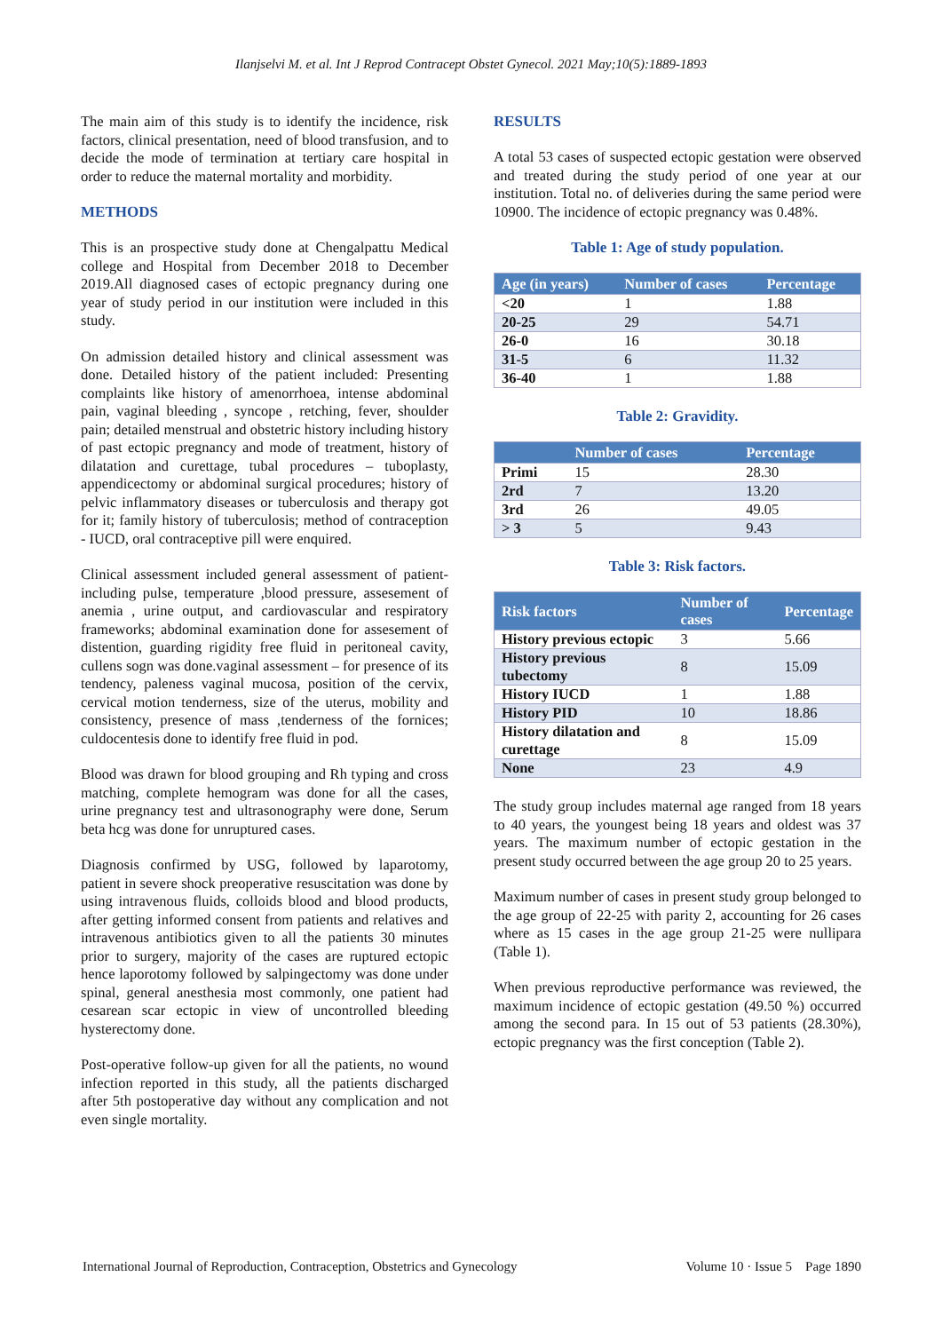Ilanjselvi M. et al. Int J Reprod Contracept Obstet Gynecol. 2021 May;10(5):1889-1893
The main aim of this study is to identify the incidence, risk factors, clinical presentation, need of blood transfusion, and to decide the mode of termination at tertiary care hospital in order to reduce the maternal mortality and morbidity.
METHODS
This is an prospective study done at Chengalpattu Medical college and Hospital from December 2018 to December 2019.All diagnosed cases of ectopic pregnancy during one year of study period in our institution were included in this study.
On admission detailed history and clinical assessment was done. Detailed history of the patient included: Presenting complaints like history of amenorrhoea, intense abdominal pain, vaginal bleeding , syncope , retching, fever, shoulder pain; detailed menstrual and obstetric history including history of past ectopic pregnancy and mode of treatment, history of dilatation and curettage, tubal procedures – tuboplasty, appendicectomy or abdominal surgical procedures; history of pelvic inflammatory diseases or tuberculosis and therapy got for it; family history of tuberculosis; method of contraception - IUCD, oral contraceptive pill were enquired.
Clinical assessment included general assessment of patient-including pulse, temperature ,blood pressure, assesement of anemia , urine output, and cardiovascular and respiratory frameworks; abdominal examination done for assesement of distention, guarding rigidity free fluid in peritoneal cavity, cullens sogn was done.vaginal assessment – for presence of its tendency, paleness vaginal mucosa, position of the cervix, cervical motion tenderness, size of the uterus, mobility and consistency, presence of mass ,tenderness of the fornices; culdocentesis done to identify free fluid in pod.
Blood was drawn for blood grouping and Rh typing and cross matching, complete hemogram was done for all the cases, urine pregnancy test and ultrasonography were done, Serum beta hcg was done for unruptured cases.
Diagnosis confirmed by USG, followed by laparotomy, patient in severe shock preoperative resuscitation was done by using intravenous fluids, colloids blood and blood products, after getting informed consent from patients and relatives and intravenous antibiotics given to all the patients 30 minutes prior to surgery, majority of the cases are ruptured ectopic hence laporotomy followed by salpingectomy was done under spinal, general anesthesia most commonly, one patient had cesarean scar ectopic in view of uncontrolled bleeding hysterectomy done.
Post-operative follow-up given for all the patients, no wound infection reported in this study, all the patients discharged after 5th postoperative day without any complication and not even single mortality.
RESULTS
A total 53 cases of suspected ectopic gestation were observed and treated during the study period of one year at our institution. Total no. of deliveries during the same period were 10900. The incidence of ectopic pregnancy was 0.48%.
Table 1: Age of study population.
| Age (in years) | Number of cases | Percentage |
| --- | --- | --- |
| <20 | 1 | 1.88 |
| 20-25 | 29 | 54.71 |
| 26-0 | 16 | 30.18 |
| 31-5 | 6 | 11.32 |
| 36-40 | 1 | 1.88 |
Table 2: Gravidity.
| | Number of cases | Percentage |
| --- | --- | --- |
| Primi | 15 | 28.30 |
| 2rd | 7 | 13.20 |
| 3rd | 26 | 49.05 |
| > 3 | 5 | 9.43 |
Table 3: Risk factors.
| Risk factors | Number of cases | Percentage |
| --- | --- | --- |
| History previous ectopic | 3 | 5.66 |
| History previous tubectomy | 8 | 15.09 |
| History IUCD | 1 | 1.88 |
| History PID | 10 | 18.86 |
| History dilatation and curettage | 8 | 15.09 |
| None | 23 | 4.9 |
The study group includes maternal age ranged from 18 years to 40 years, the youngest being 18 years and oldest was 37 years. The maximum number of ectopic gestation in the present study occurred between the age group 20 to 25 years.
Maximum number of cases in present study group belonged to the age group of 22-25 with parity 2, accounting for 26 cases where as 15 cases in the age group 21-25 were nullipara (Table 1).
When previous reproductive performance was reviewed, the maximum incidence of ectopic gestation (49.50 %) occurred among the second para. In 15 out of 53 patients (28.30%), ectopic pregnancy was the first conception (Table 2).
International Journal of Reproduction, Contraception, Obstetrics and Gynecology Volume 10 · Issue 5 Page 1890